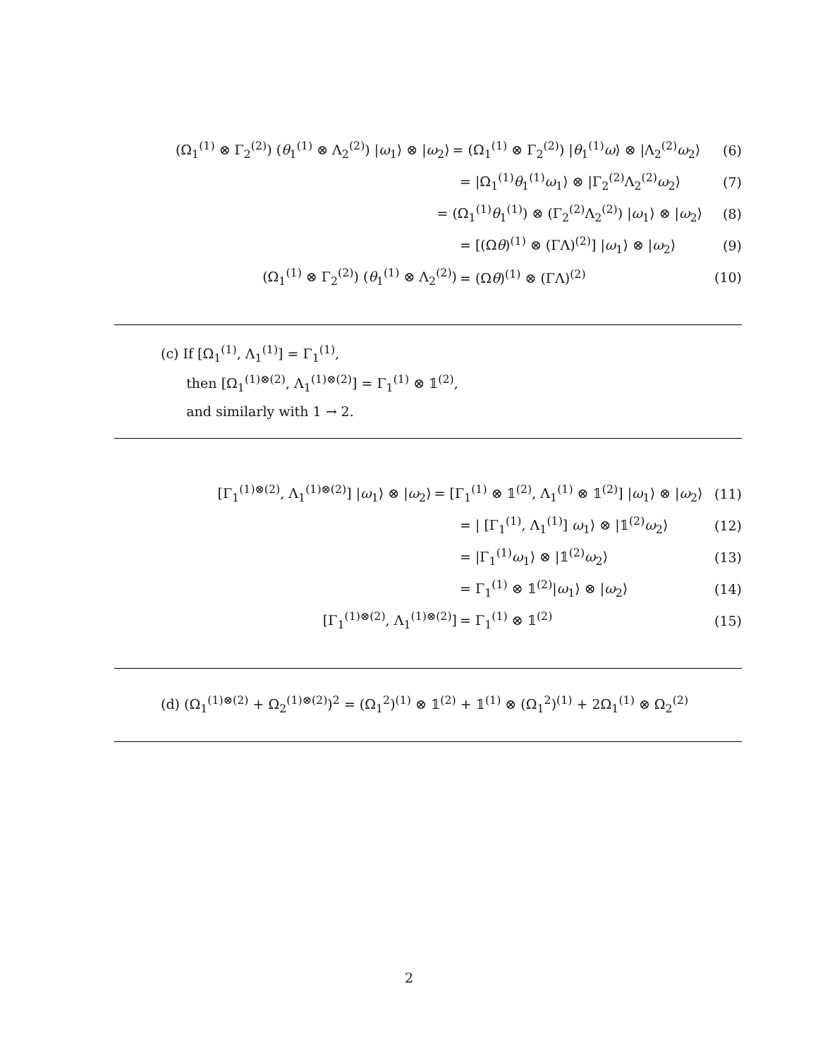(Ω<sub>1</sub><sup>(1)</sup> ⊗ Γ<sub>2</sub><sup>(2)</sup>) (θ<sub>1</sub><sup>(1)</sup> ⊗ Λ<sub>2</sub><sup>(2)</sup>) |ω<sub>1</sub>⟩ ⊗ |ω<sub>2</sub>⟩ = (Ω<sub>1</sub><sup>(1)</sup> ⊗ Γ<sub>2</sub><sup>(2)</sup>) |θ<sub>1</sub><sup>(1)</sup>ω⟩ ⊗ |Λ<sub>2</sub><sup>(2)</sup>ω<sub>2</sub>⟩ (6)
= |Ω<sub>1</sub><sup>(1)</sup>θ<sub>1</sub><sup>(1)</sup>ω<sub>1</sub>⟩ ⊗ |Γ<sub>2</sub><sup>(2)</sup>Λ<sub>2</sub><sup>(2)</sup>ω<sub>2</sub>⟩ (7)
= (Ω<sub>1</sub><sup>(1)</sup>θ<sub>1</sub><sup>(1)</sup>) ⊗ (Γ<sub>2</sub><sup>(2)</sup>Λ<sub>2</sub><sup>(2)</sup>) |ω<sub>1</sub>⟩ ⊗ |ω<sub>2</sub>⟩ (8)
= [(Ωθ)<sup>(1)</sup> ⊗ (ΓΛ)<sup>(2)</sup>] |ω<sub>1</sub>⟩ ⊗ |ω<sub>2</sub>⟩ (9)
(Ω<sub>1</sub><sup>(1)</sup> ⊗ Γ<sub>2</sub><sup>(2)</sup>) (θ<sub>1</sub><sup>(1)</sup> ⊗ Λ<sub>2</sub><sup>(2)</sup>) = (Ωθ)<sup>(1)</sup> ⊗ (ΓΛ)<sup>(2)</sup> (10)
(c) If [Ω<sub>1</sub><sup>(1)</sup>, Λ<sub>1</sub><sup>(1)</sup>] = Γ<sub>1</sub><sup>(1)</sup>,
then [Ω<sub>1</sub><sup>(1)⊗(2)</sup>, Λ<sub>1</sub><sup>(1)⊗(2)</sup>] = Γ<sub>1</sub><sup>(1)</sup> ⊗ 𝟙<sup>(2)</sup>,
and similarly with 1 → 2.
[Γ<sub>1</sub><sup>(1)⊗(2)</sup>, Λ<sub>1</sub><sup>(1)⊗(2)</sup>] |ω<sub>1</sub>⟩ ⊗ |ω<sub>2</sub>⟩ = [Γ<sub>1</sub><sup>(1)</sup> ⊗ 𝟙<sup>(2)</sup>, Λ<sub>1</sub><sup>(1)</sup> ⊗ 𝟙<sup>(2)</sup>] |ω<sub>1</sub>⟩ ⊗ |ω<sub>2</sub>⟩ (11)
= | [Γ<sub>1</sub><sup>(1)</sup>, Λ<sub>1</sub><sup>(1)</sup>] ω<sub>1</sub>⟩ ⊗ |𝟙<sup>(2)</sup>ω<sub>2</sub>⟩ (12)
= |Γ<sub>1</sub><sup>(1)</sup>ω<sub>1</sub>⟩ ⊗ |𝟙<sup>(2)</sup>ω<sub>2</sub>⟩ (13)
= Γ<sub>1</sub><sup>(1)</sup> ⊗ 𝟙<sup>(2)</sup>|ω<sub>1</sub>⟩ ⊗ |ω<sub>2</sub>⟩ (14)
[Γ<sub>1</sub><sup>(1)⊗(2)</sup>, Λ<sub>1</sub><sup>(1)⊗(2)</sup>] = Γ<sub>1</sub><sup>(1)</sup> ⊗ 𝟙<sup>(2)</sup> (15)
(d) (Ω<sub>1</sub><sup>(1)⊗(2)</sup> + Ω<sub>2</sub><sup>(1)⊗(2)</sup>)<sup>2</sup> = (Ω<sub>1</sub><sup>2</sup>)<sup>(1)</sup> ⊗ 𝟙<sup>(2)</sup> + 𝟙<sup>(1)</sup> ⊗ (Ω<sub>1</sub><sup>2</sup>)<sup>(1)</sup> + 2Ω<sub>1</sub><sup>(1)</sup> ⊗ Ω<sub>2</sub><sup>(2)</sup>
2